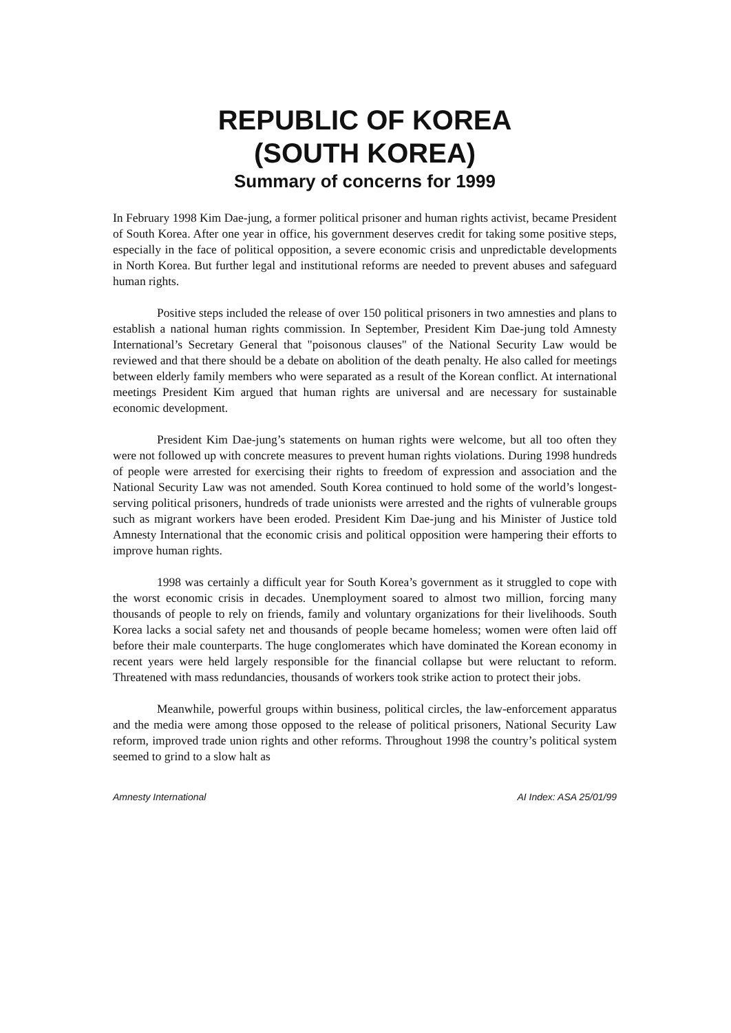REPUBLIC OF KOREA
(SOUTH KOREA)
Summary of concerns for 1999
In February 1998 Kim Dae-jung, a former political prisoner and human rights activist, became President of South Korea. After one year in office, his government deserves credit for taking some positive steps, especially in the face of political opposition, a severe economic crisis and unpredictable developments in North Korea. But further legal and institutional reforms are needed to prevent abuses and safeguard human rights.
Positive steps included the release of over 150 political prisoners in two amnesties and plans to establish a national human rights commission. In September, President Kim Dae-jung told Amnesty International’s Secretary General that "poisonous clauses" of the National Security Law would be reviewed and that there should be a debate on abolition of the death penalty. He also called for meetings between elderly family members who were separated as a result of the Korean conflict. At international meetings President Kim argued that human rights are universal and are necessary for sustainable economic development.
President Kim Dae-jung’s statements on human rights were welcome, but all too often they were not followed up with concrete measures to prevent human rights violations. During 1998 hundreds of people were arrested for exercising their rights to freedom of expression and association and the National Security Law was not amended. South Korea continued to hold some of the world’s longest-serving political prisoners, hundreds of trade unionists were arrested and the rights of vulnerable groups such as migrant workers have been eroded. President Kim Dae-jung and his Minister of Justice told Amnesty International that the economic crisis and political opposition were hampering their efforts to improve human rights.
1998 was certainly a difficult year for South Korea’s government as it struggled to cope with the worst economic crisis in decades. Unemployment soared to almost two million, forcing many thousands of people to rely on friends, family and voluntary organizations for their livelihoods. South Korea lacks a social safety net and thousands of people became homeless; women were often laid off before their male counterparts. The huge conglomerates which have dominated the Korean economy in recent years were held largely responsible for the financial collapse but were reluctant to reform. Threatened with mass redundancies, thousands of workers took strike action to protect their jobs.
Meanwhile, powerful groups within business, political circles, the law-enforcement apparatus and the media were among those opposed to the release of political prisoners, National Security Law reform, improved trade union rights and other reforms. Throughout 1998 the country’s political system seemed to grind to a slow halt as
Amnesty International AI Index: ASA 25/01/99